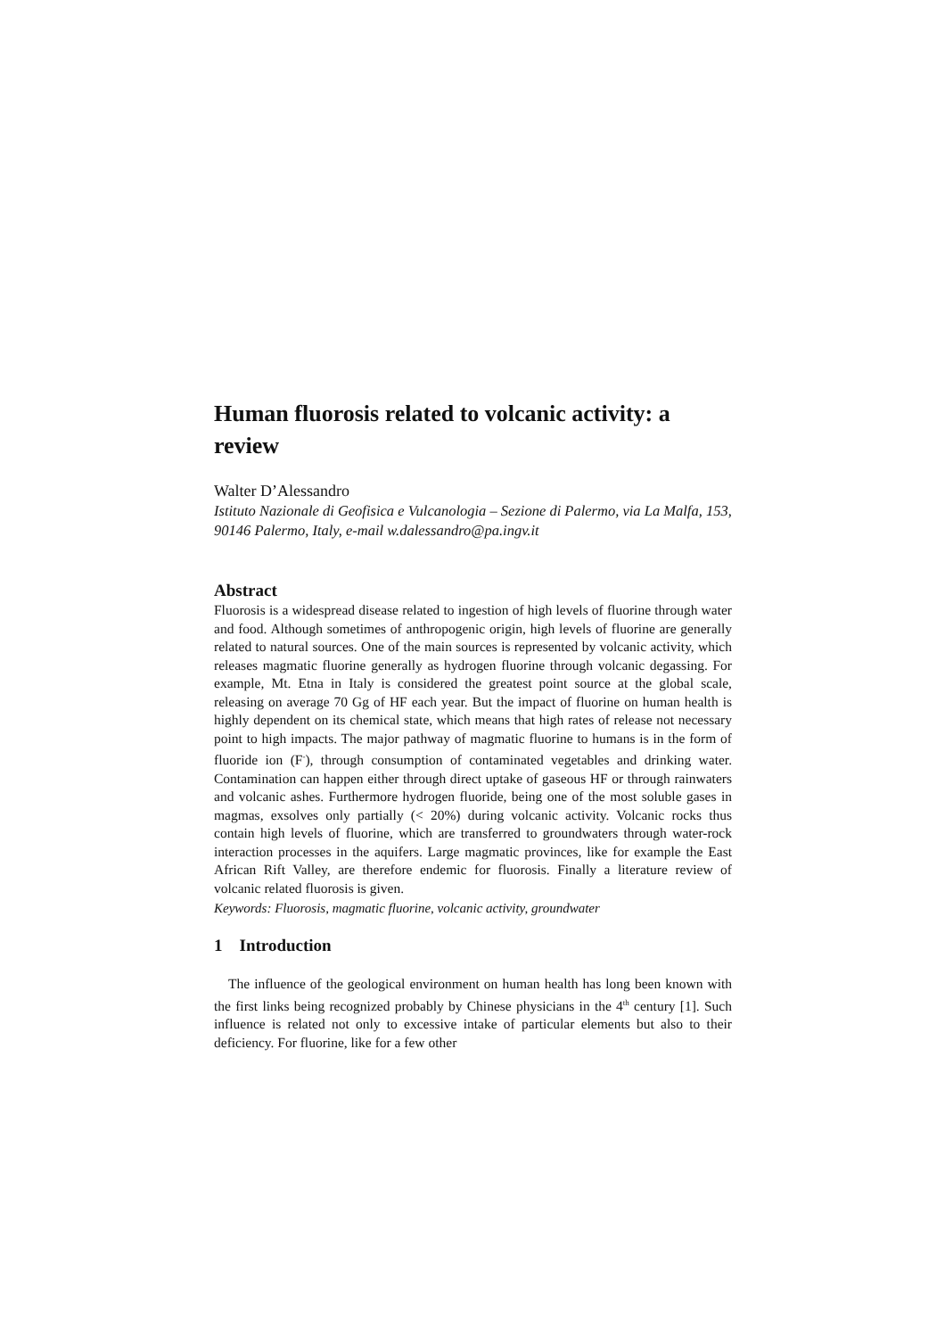Human fluorosis related to volcanic activity: a review
Walter D’Alessandro
Istituto Nazionale di Geofisica e Vulcanologia – Sezione di Palermo, via La Malfa, 153, 90146 Palermo, Italy, e-mail w.dalessandro@pa.ingv.it
Abstract
Fluorosis is a widespread disease related to ingestion of high levels of fluorine through water and food. Although sometimes of anthropogenic origin, high levels of fluorine are generally related to natural sources. One of the main sources is represented by volcanic activity, which releases magmatic fluorine generally as hydrogen fluorine through volcanic degassing. For example, Mt. Etna in Italy is considered the greatest point source at the global scale, releasing on average 70 Gg of HF each year. But the impact of fluorine on human health is highly dependent on its chemical state, which means that high rates of release not necessary point to high impacts. The major pathway of magmatic fluorine to humans is in the form of fluoride ion (F<sup>-</sup>), through consumption of contaminated vegetables and drinking water. Contamination can happen either through direct uptake of gaseous HF or through rainwaters and volcanic ashes. Furthermore hydrogen fluoride, being one of the most soluble gases in magmas, exsolves only partially (< 20%) during volcanic activity. Volcanic rocks thus contain high levels of fluorine, which are transferred to groundwaters through water-rock interaction processes in the aquifers. Large magmatic provinces, like for example the East African Rift Valley, are therefore endemic for fluorosis. Finally a literature review of volcanic related fluorosis is given.
Keywords: Fluorosis, magmatic fluorine, volcanic activity, groundwater
1 Introduction
The influence of the geological environment on human health has long been known with the first links being recognized probably by Chinese physicians in the 4<sup>th</sup> century [1]. Such influence is related not only to excessive intake of particular elements but also to their deficiency. For fluorine, like for a few other